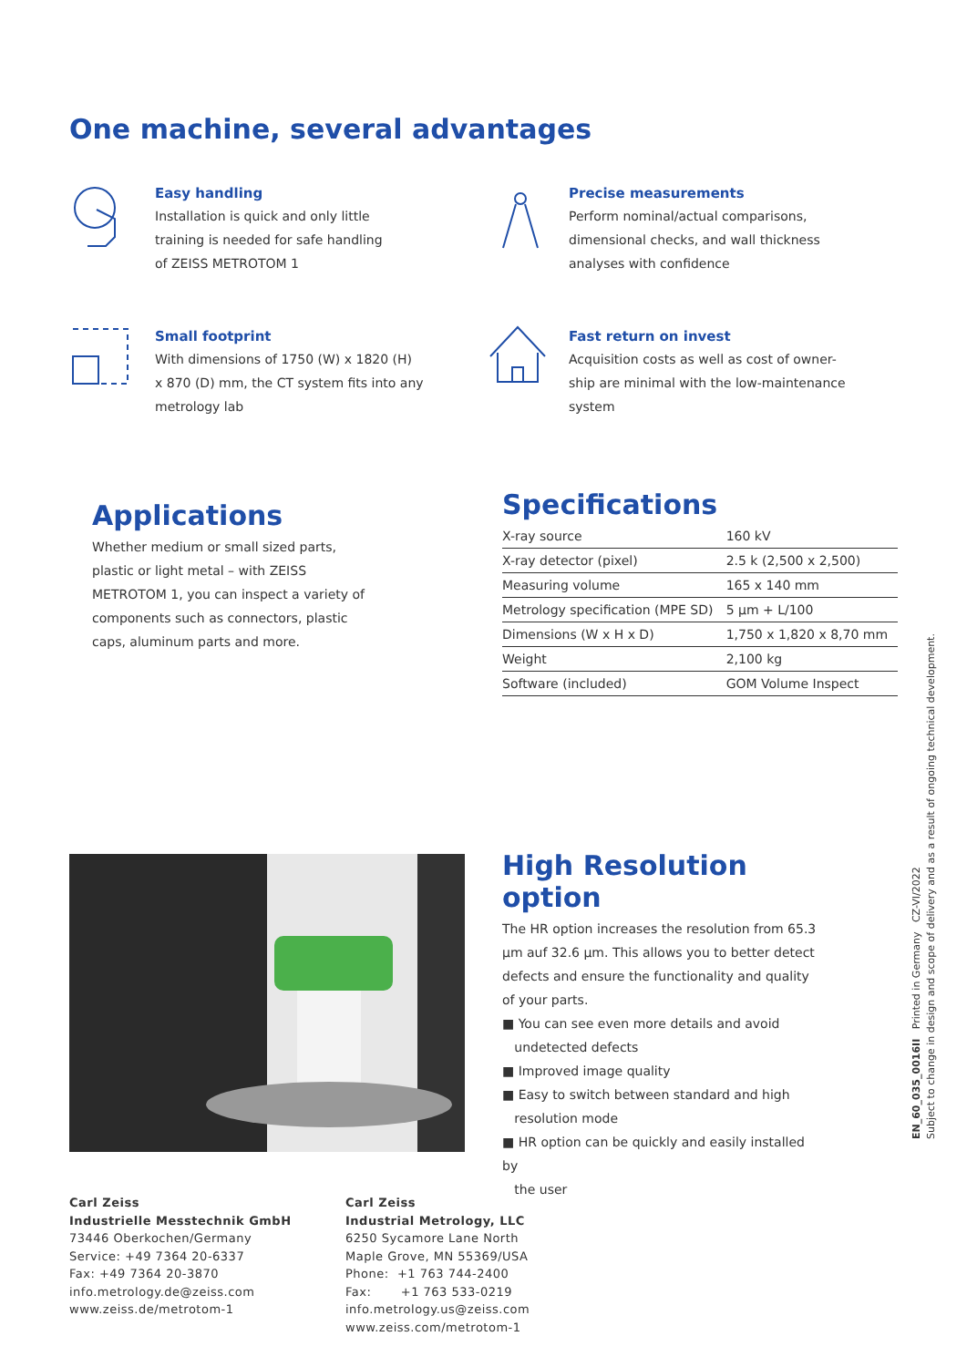One machine, several advantages
Easy handling
Installation is quick and only little
training is needed for safe handling
of ZEISS METROTOM 1
Precise measurements
Perform nominal/actual comparisons,
dimensional checks, and wall thickness
analyses with confidence
Small footprint
With dimensions of 1750 (W) x 1820 (H)
x 870 (D) mm, the CT system fits into any
metrology lab
Fast return on invest
Acquisition costs as well as cost of owner-
ship are minimal with the low-maintenance
system
Applications
Whether medium or small sized parts, plastic or light metal – with ZEISS METROTOM 1, you can inspect a variety of components such as connectors, plastic caps, aluminum parts and more.
Specifications
| X-ray source | 160 kV |
| X-ray detector (pixel) | 2.5 k (2,500 x 2,500) |
| Measuring volume | 165 x 140 mm |
| Metrology specification (MPE SD) | 5 µm + L/100 |
| Dimensions (W x H x D) | 1,750 x 1,820 x 8,70 mm |
| Weight | 2,100 kg |
| Software (included) | GOM Volume Inspect |
High Resolution option
The HR option increases the resolution from 65.3 µm auf 32.6 µm. This allows you to better detect defects and ensure the functionality and quality of your parts.
■ You can see even more details and avoid
undetected defects
■ Improved image quality
■ Easy to switch between standard and high
resolution mode
■ HR option can be quickly and easily installed by
the user
EN_60_035_0016II Printed in Germany CZ-VI/2022
Subject to change in design and scope of delivery and as a result of ongoing technical development.
Carl Zeiss
Industrielle Messtechnik GmbH
73446 Oberkochen/Germany
Service: +49 7364 20-6337
Fax: +49 7364 20-3870
info.metrology.de@zeiss.com
www.zeiss.de/metrotom-1
Carl Zeiss
Industrial Metrology, LLC
6250 Sycamore Lane North
Maple Grove, MN 55369/USA
Phone: +1 763 744-2400
Fax: +1 763 533-0219
info.metrology.us@zeiss.com
www.zeiss.com/metrotom-1